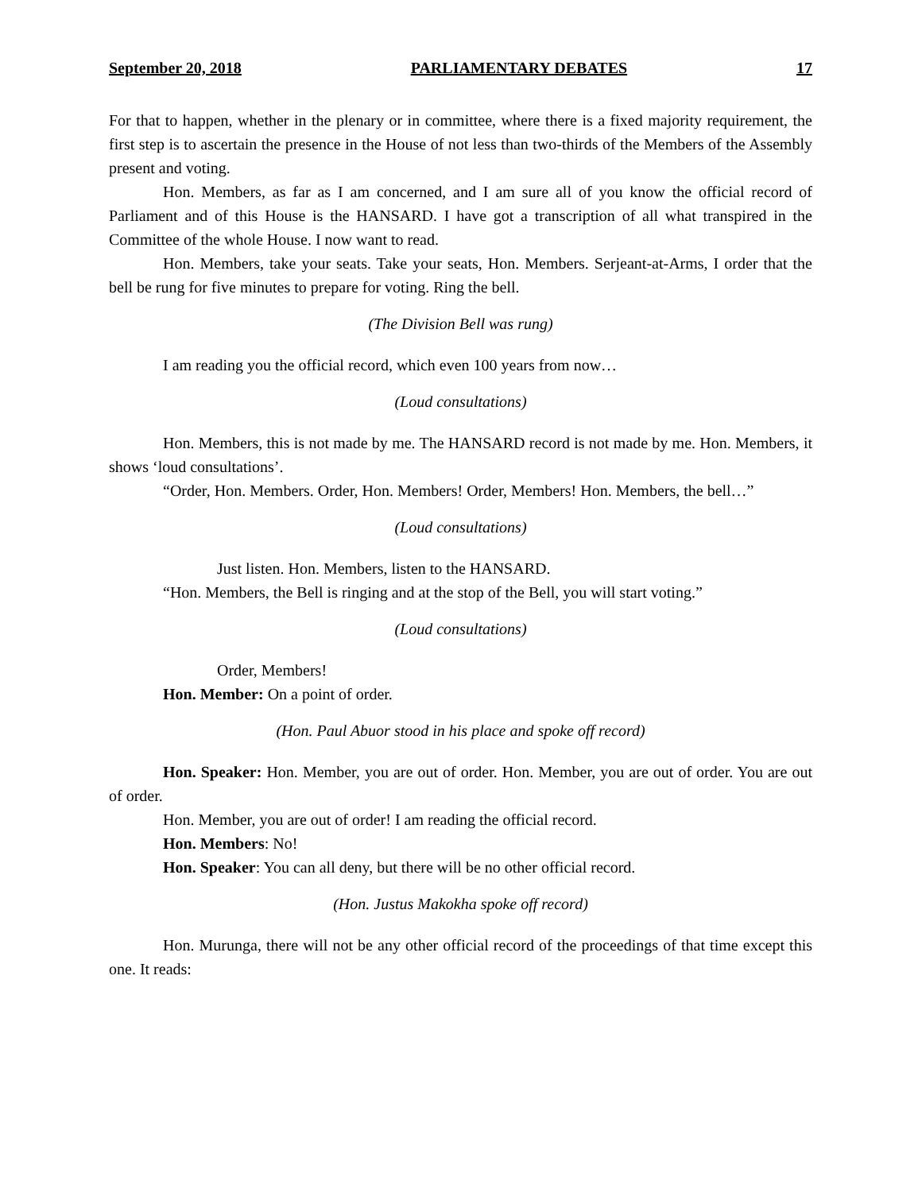September 20, 2018 PARLIAMENTARY DEBATES 17
For that to happen, whether in the plenary or in committee, where there is a fixed majority requirement, the first step is to ascertain the presence in the House of not less than two-thirds of the Members of the Assembly present and voting.
Hon. Members, as far as I am concerned, and I am sure all of you know the official record of Parliament and of this House is the HANSARD. I have got a transcription of all what transpired in the Committee of the whole House. I now want to read.
Hon. Members, take your seats. Take your seats, Hon. Members. Serjeant-at-Arms, I order that the bell be rung for five minutes to prepare for voting. Ring the bell.
(The Division Bell was rung)
I am reading you the official record, which even 100 years from now…
(Loud consultations)
Hon. Members, this is not made by me. The HANSARD record is not made by me. Hon. Members, it shows ‘loud consultations’.
“Order, Hon. Members. Order, Hon. Members! Order, Members! Hon. Members, the bell…”
(Loud consultations)
Just listen. Hon. Members, listen to the HANSARD.
“Hon. Members, the Bell is ringing and at the stop of the Bell, you will start voting.”
(Loud consultations)
Order, Members!
Hon. Member: On a point of order.
(Hon. Paul Abuor stood in his place and spoke off record)
Hon. Speaker: Hon. Member, you are out of order. Hon. Member, you are out of order. You are out of order.
Hon. Member, you are out of order! I am reading the official record.
Hon. Members: No!
Hon. Speaker: You can all deny, but there will be no other official record.
(Hon. Justus Makokha spoke off record)
Hon. Murunga, there will not be any other official record of the proceedings of that time except this one. It reads: